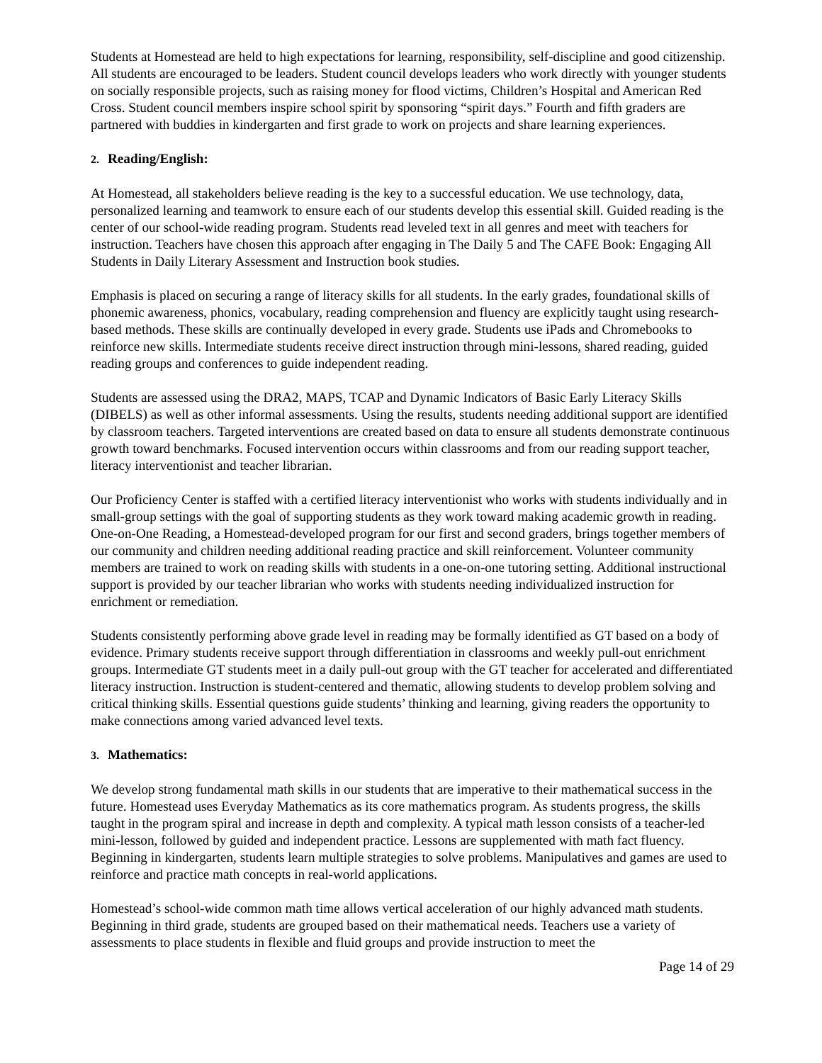Students at Homestead are held to high expectations for learning, responsibility, self-discipline and good citizenship. All students are encouraged to be leaders. Student council develops leaders who work directly with younger students on socially responsible projects, such as raising money for flood victims, Children’s Hospital and American Red Cross. Student council members inspire school spirit by sponsoring “spirit days.” Fourth and fifth graders are partnered with buddies in kindergarten and first grade to work on projects and share learning experiences.
2. Reading/English:
At Homestead, all stakeholders believe reading is the key to a successful education. We use technology, data, personalized learning and teamwork to ensure each of our students develop this essential skill. Guided reading is the center of our school-wide reading program. Students read leveled text in all genres and meet with teachers for instruction. Teachers have chosen this approach after engaging in The Daily 5 and The CAFE Book: Engaging All Students in Daily Literary Assessment and Instruction book studies.
Emphasis is placed on securing a range of literacy skills for all students. In the early grades, foundational skills of phonemic awareness, phonics, vocabulary, reading comprehension and fluency are explicitly taught using research-based methods. These skills are continually developed in every grade. Students use iPads and Chromebooks to reinforce new skills. Intermediate students receive direct instruction through mini-lessons, shared reading, guided reading groups and conferences to guide independent reading.
Students are assessed using the DRA2, MAPS, TCAP and Dynamic Indicators of Basic Early Literacy Skills (DIBELS) as well as other informal assessments. Using the results, students needing additional support are identified by classroom teachers. Targeted interventions are created based on data to ensure all students demonstrate continuous growth toward benchmarks. Focused intervention occurs within classrooms and from our reading support teacher, literacy interventionist and teacher librarian.
Our Proficiency Center is staffed with a certified literacy interventionist who works with students individually and in small-group settings with the goal of supporting students as they work toward making academic growth in reading. One-on-One Reading, a Homestead-developed program for our first and second graders, brings together members of our community and children needing additional reading practice and skill reinforcement. Volunteer community members are trained to work on reading skills with students in a one-on-one tutoring setting. Additional instructional support is provided by our teacher librarian who works with students needing individualized instruction for enrichment or remediation.
Students consistently performing above grade level in reading may be formally identified as GT based on a body of evidence. Primary students receive support through differentiation in classrooms and weekly pull-out enrichment groups. Intermediate GT students meet in a daily pull-out group with the GT teacher for accelerated and differentiated literacy instruction. Instruction is student-centered and thematic, allowing students to develop problem solving and critical thinking skills. Essential questions guide students’ thinking and learning, giving readers the opportunity to make connections among varied advanced level texts.
3. Mathematics:
We develop strong fundamental math skills in our students that are imperative to their mathematical success in the future. Homestead uses Everyday Mathematics as its core mathematics program. As students progress, the skills taught in the program spiral and increase in depth and complexity. A typical math lesson consists of a teacher-led mini-lesson, followed by guided and independent practice. Lessons are supplemented with math fact fluency. Beginning in kindergarten, students learn multiple strategies to solve problems. Manipulatives and games are used to reinforce and practice math concepts in real-world applications.
Homestead’s school-wide common math time allows vertical acceleration of our highly advanced math students. Beginning in third grade, students are grouped based on their mathematical needs. Teachers use a variety of assessments to place students in flexible and fluid groups and provide instruction to meet the
Page 14 of 29